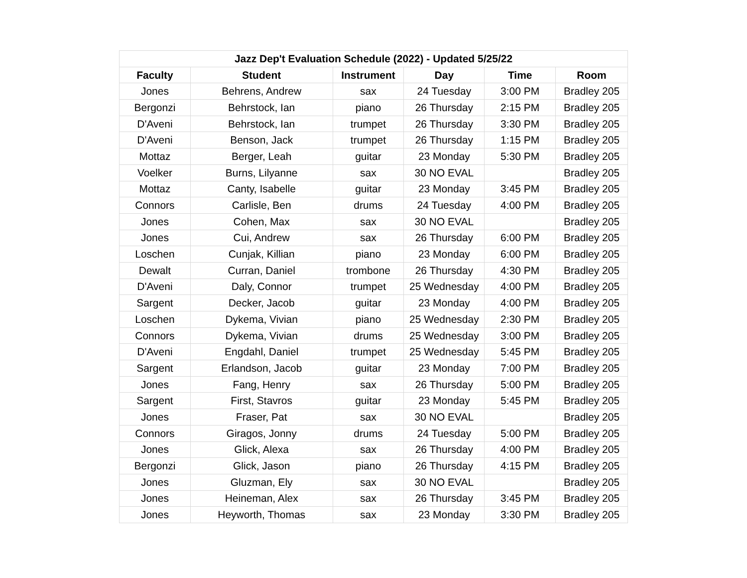| Jazz Dep't Evaluation Schedule (2022) - Updated 5/25/22 | | | | | |
| --- | --- | --- | --- | --- | --- |
| Faculty | Student | Instrument | Day | Time | Room |
| Jones | Behrens, Andrew | sax | 24 Tuesday | 3:00 PM | Bradley 205 |
| Bergonzi | Behrstock, Ian | piano | 26 Thursday | 2:15 PM | Bradley 205 |
| D'Aveni | Behrstock, Ian | trumpet | 26 Thursday | 3:30 PM | Bradley 205 |
| D'Aveni | Benson, Jack | trumpet | 26 Thursday | 1:15 PM | Bradley 205 |
| Mottaz | Berger, Leah | guitar | 23 Monday | 5:30 PM | Bradley 205 |
| Voelker | Burns, Lilyanne | sax | 30 NO EVAL | | Bradley 205 |
| Mottaz | Canty, Isabelle | guitar | 23 Monday | 3:45 PM | Bradley 205 |
| Connors | Carlisle, Ben | drums | 24 Tuesday | 4:00 PM | Bradley 205 |
| Jones | Cohen, Max | sax | 30 NO EVAL | | Bradley 205 |
| Jones | Cui, Andrew | sax | 26 Thursday | 6:00 PM | Bradley 205 |
| Loschen | Cunjak, Killian | piano | 23 Monday | 6:00 PM | Bradley 205 |
| Dewalt | Curran, Daniel | trombone | 26 Thursday | 4:30 PM | Bradley 205 |
| D'Aveni | Daly, Connor | trumpet | 25 Wednesday | 4:00 PM | Bradley 205 |
| Sargent | Decker, Jacob | guitar | 23 Monday | 4:00 PM | Bradley 205 |
| Loschen | Dykema, Vivian | piano | 25 Wednesday | 2:30 PM | Bradley 205 |
| Connors | Dykema, Vivian | drums | 25 Wednesday | 3:00 PM | Bradley 205 |
| D'Aveni | Engdahl, Daniel | trumpet | 25 Wednesday | 5:45 PM | Bradley 205 |
| Sargent | Erlandson, Jacob | guitar | 23 Monday | 7:00 PM | Bradley 205 |
| Jones | Fang, Henry | sax | 26 Thursday | 5:00 PM | Bradley 205 |
| Sargent | First, Stavros | guitar | 23 Monday | 5:45 PM | Bradley 205 |
| Jones | Fraser, Pat | sax | 30 NO EVAL | | Bradley 205 |
| Connors | Giragos, Jonny | drums | 24 Tuesday | 5:00 PM | Bradley 205 |
| Jones | Glick, Alexa | sax | 26 Thursday | 4:00 PM | Bradley 205 |
| Bergonzi | Glick, Jason | piano | 26 Thursday | 4:15 PM | Bradley 205 |
| Jones | Gluzman, Ely | sax | 30 NO EVAL | | Bradley 205 |
| Jones | Heineman, Alex | sax | 26 Thursday | 3:45 PM | Bradley 205 |
| Jones | Heyworth, Thomas | sax | 23 Monday | 3:30 PM | Bradley 205 |